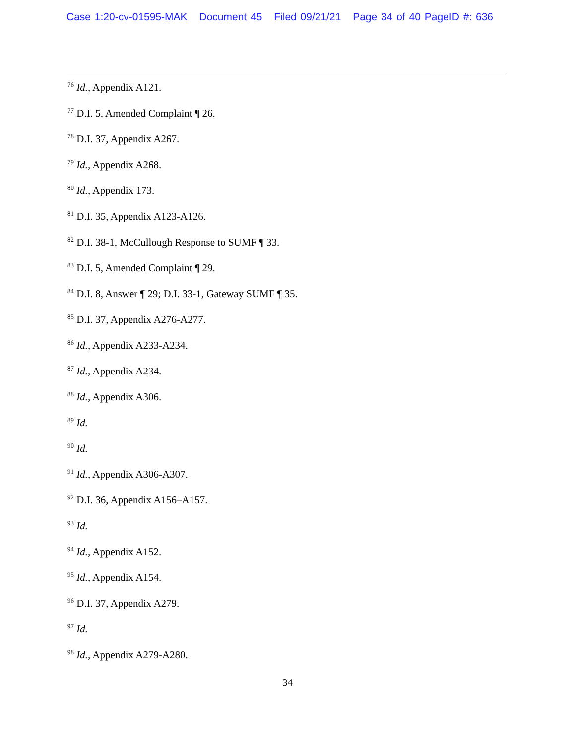Case 1:20-cv-01595-MAK Document 45 Filed 09/21/21 Page 34 of 40 PageID #: 636
<sup>76</sup> Id., Appendix A121.
<sup>77</sup> D.I. 5, Amended Complaint ¶ 26.
<sup>78</sup> D.I. 37, Appendix A267.
<sup>79</sup> Id., Appendix A268.
<sup>80</sup> Id., Appendix 173.
<sup>81</sup> D.I. 35, Appendix A123-A126.
<sup>82</sup> D.I. 38-1, McCullough Response to SUMF ¶ 33.
<sup>83</sup> D.I. 5, Amended Complaint ¶ 29.
<sup>84</sup> D.I. 8, Answer ¶ 29; D.I. 33-1, Gateway SUMF ¶ 35.
<sup>85</sup> D.I. 37, Appendix A276-A277.
<sup>86</sup> Id., Appendix A233-A234.
<sup>87</sup> Id., Appendix A234.
<sup>88</sup> Id., Appendix A306.
<sup>89</sup> Id.
<sup>90</sup> Id.
<sup>91</sup> Id., Appendix A306-A307.
<sup>92</sup> D.I. 36, Appendix A156–A157.
<sup>93</sup> Id.
<sup>94</sup> Id., Appendix A152.
<sup>95</sup> Id., Appendix A154.
<sup>96</sup> D.I. 37, Appendix A279.
<sup>97</sup> Id.
<sup>98</sup> Id., Appendix A279-A280.
34